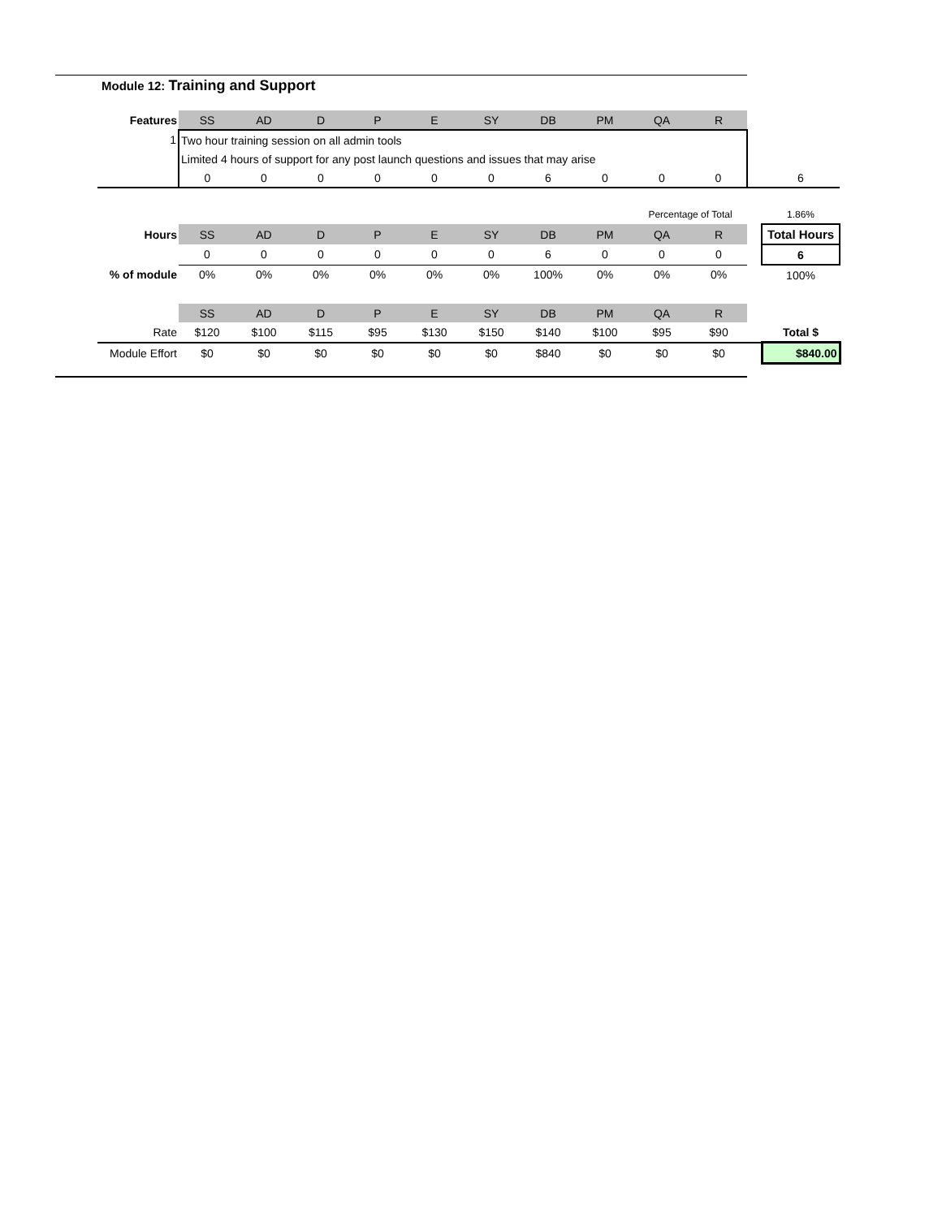Module 12: Training and Support
| Features | SS | AD | D | P | E | SY | DB | PM | QA | R | | |
| 1 | Two hour training session on all admin tools | | | | | | | | | | | |
| | Limited 4 hours of support for any post launch questions and issues that may arise | | | | | | | | | | | |
| | 0 | 0 | 0 | 0 | 0 | 0 | 6 | 0 | 0 | 0 | | 6 |
| | | | | | | | | | Percentage of Total | | | 1.86% |
| Hours | SS | AD | D | P | E | SY | DB | PM | QA | R | | Total Hours |
| | 0 | 0 | 0 | 0 | 0 | 0 | 6 | 0 | 0 | 0 | | 6 |
| % of module | 0% | 0% | 0% | 0% | 0% | 0% | 100% | 0% | 0% | 0% | | 100% |
| | SS | AD | D | P | E | SY | DB | PM | QA | R | | |
| Rate | $120 | $100 | $115 | $95 | $130 | $150 | $140 | $100 | $95 | $90 | | Total $ |
| Module Effort | $0 | $0 | $0 | $0 | $0 | $0 | $840 | $0 | $0 | $0 | | $840.00 |